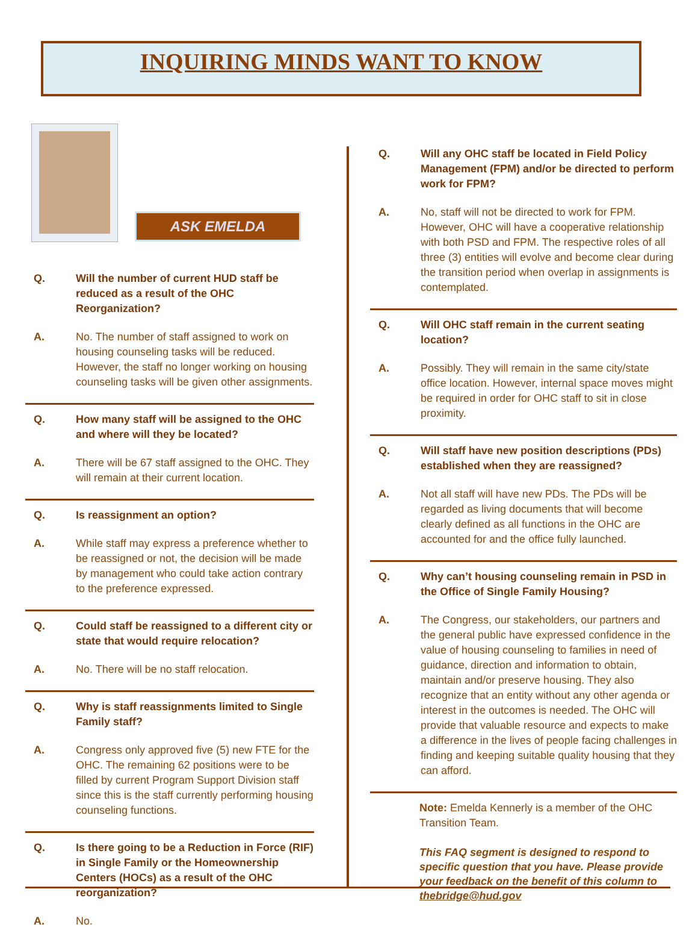INQUIRING MINDS WANT TO KNOW
ASK EMELDA
Q. Will the number of current HUD staff be reduced as a result of the OHC Reorganization?
A. No. The number of staff assigned to work on housing counseling tasks will be reduced. However, the staff no longer working on housing counseling tasks will be given other assignments.
Q. How many staff will be assigned to the OHC and where will they be located?
A. There will be 67 staff assigned to the OHC. They will remain at their current location.
Q. Is reassignment an option?
A. While staff may express a preference whether to be reassigned or not, the decision will be made by management who could take action contrary to the preference expressed.
Q. Could staff be reassigned to a different city or state that would require relocation?
A. No. There will be no staff relocation.
Q. Why is staff reassignments limited to Single Family staff?
A. Congress only approved five (5) new FTE for the OHC. The remaining 62 positions were to be filled by current Program Support Division staff since this is the staff currently performing housing counseling functions.
Q. Is there going to be a Reduction in Force (RIF) in Single Family or the Homeownership Centers (HOCs) as a result of the OHC reorganization?
A. No.
Q. Will any OHC staff be located in Field Policy Management (FPM) and/or be directed to perform work for FPM?
A. No, staff will not be directed to work for FPM. However, OHC will have a cooperative relationship with both PSD and FPM. The respective roles of all three (3) entities will evolve and become clear during the transition period when overlap in assignments is contemplated.
Q. Will OHC staff remain in the current seating location?
A. Possibly. They will remain in the same city/state office location. However, internal space moves might be required in order for OHC staff to sit in close proximity.
Q. Will staff have new position descriptions (PDs) established when they are reassigned?
A. Not all staff will have new PDs. The PDs will be regarded as living documents that will become clearly defined as all functions in the OHC are accounted for and the office fully launched.
Q. Why can’t housing counseling remain in PSD in the Office of Single Family Housing?
A. The Congress, our stakeholders, our partners and the general public have expressed confidence in the value of housing counseling to families in need of guidance, direction and information to obtain, maintain and/or preserve housing. They also recognize that an entity without any other agenda or interest in the outcomes is needed. The OHC will provide that valuable resource and expects to make a difference in the lives of people facing challenges in finding and keeping suitable quality housing that they can afford.
Note: Emelda Kennerly is a member of the OHC Transition Team.
This FAQ segment is designed to respond to specific question that you have. Please provide your feedback on the benefit of this column to thebridge@hud.gov